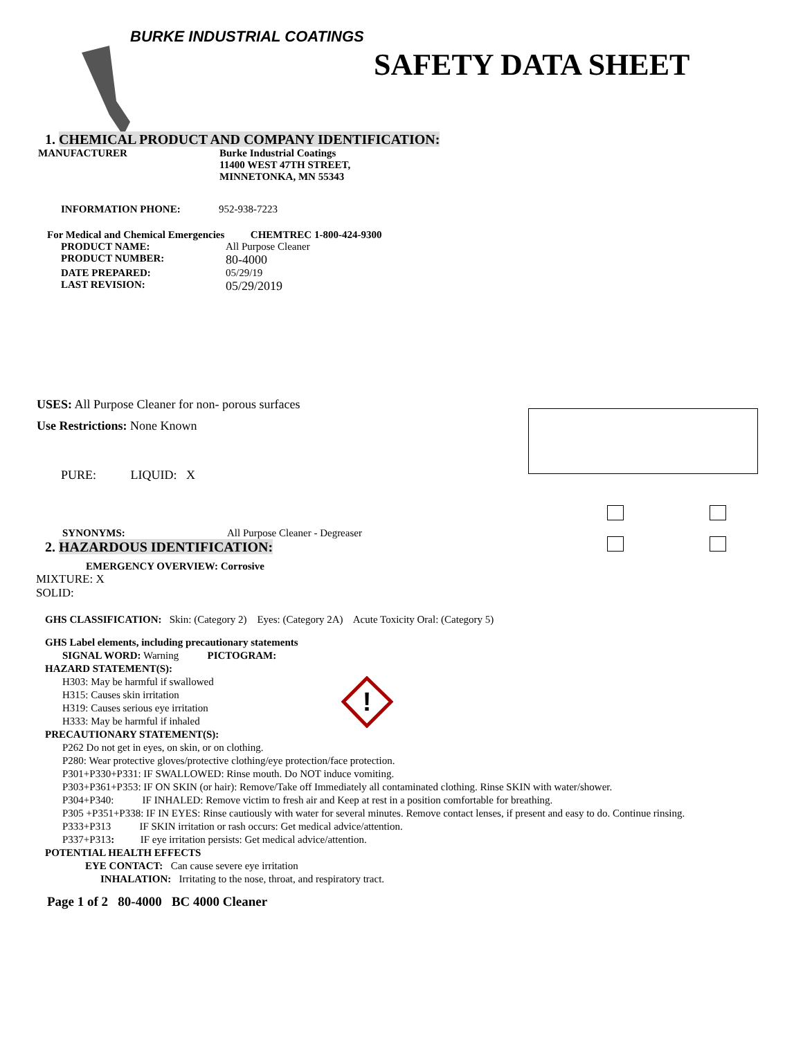BURKE INDUSTRIAL COATINGS
SAFETY DATA SHEET
1. CHEMICAL PRODUCT AND COMPANY IDENTIFICATION:
MANUFACTURER Burke Industrial Coatings
11400 WEST 47TH STREET,
MINNETONKA, MN 55343
INFORMATION PHONE: 952-938-7223
For Medical and Chemical Emergencies CHEMTREC 1-800-424-9300
PRODUCT NAME: All Purpose Cleaner
PRODUCT NUMBER:
80-4000
DATE PREPARED: 05/29/19
LAST REVISION:
05/29/2019
USES: All Purpose Cleaner for non- porous surfaces
Use Restrictions: None Known
PURE: LIQUID: X
SYNONYMS: All Purpose Cleaner - Degreaser
2. HAZARDOUS IDENTIFICATION:
EMERGENCY OVERVIEW: Corrosive
MIXTURE: X
SOLID:
GHS CLASSIFICATION: Skin: (Category 2) Eyes: (Category 2A) Acute Toxicity Oral: (Category 5)
GHS Label elements, including precautionary statements
SIGNAL WORD: Warning PICTOGRAM:
!
HAZARD STATEMENT(S):
H303: May be harmful if swallowed
H315: Causes skin irritation
H319: Causes serious eye irritation
H333: May be harmful if inhaled
PRECAUTIONARY STATEMENT(S):
P262 Do not get in eyes, on skin, or on clothing.
P280: Wear protective gloves/protective clothing/eye protection/face protection.
P301+P330+P331: IF SWALLOWED: Rinse mouth. Do NOT induce vomiting.
P303+P361+P353: IF ON SKIN (or hair): Remove/Take off Immediately all contaminated clothing. Rinse SKIN with water/shower.
P304+P340: IF INHALED: Remove victim to fresh air and Keep at rest in a position comfortable for breathing.
P305 +P351+P338: IF IN EYES: Rinse cautiously with water for several minutes. Remove contact lenses, if present and easy to do. Continue rinsing.
P333+P313 IF SKIN irritation or rash occurs: Get medical advice/attention.
P337+P313: IF eye irritation persists: Get medical advice/attention.
POTENTIAL HEALTH EFFECTS
EYE CONTACT: Can cause severe eye irritation
INHALATION: Irritating to the nose, throat, and respiratory tract.
Page 1 of 2 80-4000 BC 4000 Cleaner